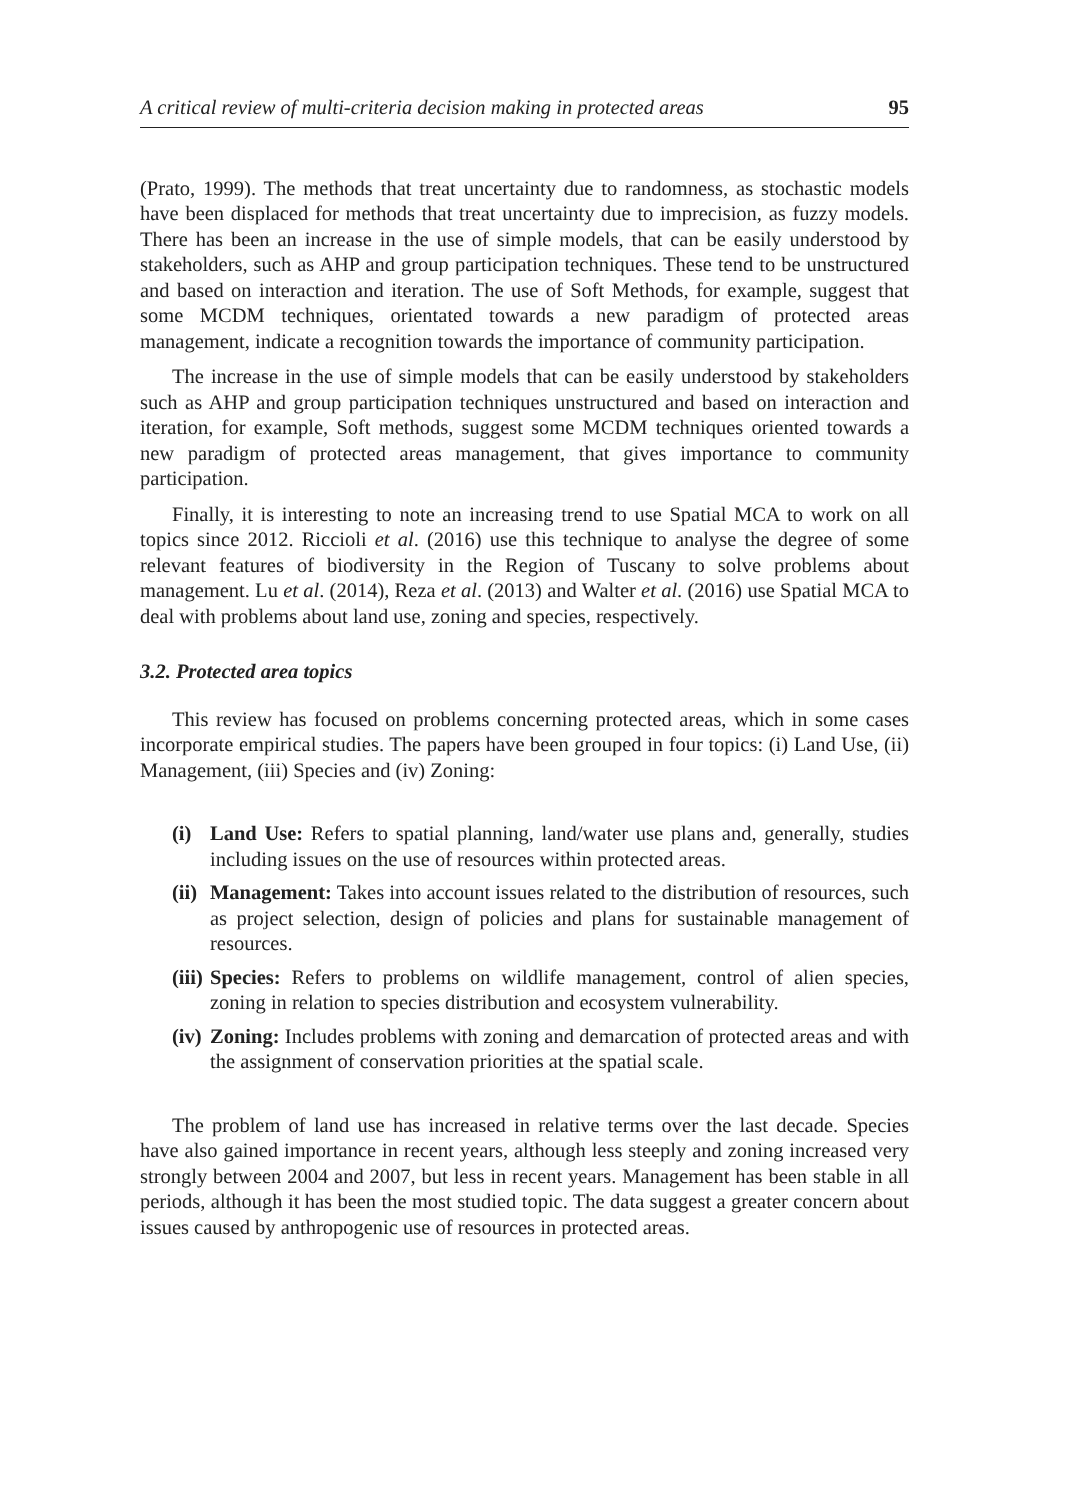A critical review of multi-criteria decision making in protected areas 95
(Prato, 1999). The methods that treat uncertainty due to randomness, as stochastic models have been displaced for methods that treat uncertainty due to imprecision, as fuzzy models. There has been an increase in the use of simple models, that can be easily understood by stakeholders, such as AHP and group participation techniques. These tend to be unstructured and based on interaction and iteration. The use of Soft Methods, for example, suggest that some MCDM techniques, orientated towards a new paradigm of protected areas management, indicate a recognition towards the importance of community participation.
The increase in the use of simple models that can be easily understood by stakeholders such as AHP and group participation techniques unstructured and based on interaction and iteration, for example, Soft methods, suggest some MCDM techniques oriented towards a new paradigm of protected areas management, that gives importance to community participation.
Finally, it is interesting to note an increasing trend to use Spatial MCA to work on all topics since 2012. Riccioli et al. (2016) use this technique to analyse the degree of some relevant features of biodiversity in the Region of Tuscany to solve problems about management. Lu et al. (2014), Reza et al. (2013) and Walter et al. (2016) use Spatial MCA to deal with problems about land use, zoning and species, respectively.
3.2. Protected area topics
This review has focused on problems concerning protected areas, which in some cases incorporate empirical studies. The papers have been grouped in four topics: (i) Land Use, (ii) Management, (iii) Species and (iv) Zoning:
(i) Land Use: Refers to spatial planning, land/water use plans and, generally, studies including issues on the use of resources within protected areas.
(ii) Management: Takes into account issues related to the distribution of resources, such as project selection, design of policies and plans for sustainable management of resources.
(iii) Species: Refers to problems on wildlife management, control of alien species, zoning in relation to species distribution and ecosystem vulnerability.
(iv) Zoning: Includes problems with zoning and demarcation of protected areas and with the assignment of conservation priorities at the spatial scale.
The problem of land use has increased in relative terms over the last decade. Species have also gained importance in recent years, although less steeply and zoning increased very strongly between 2004 and 2007, but less in recent years. Management has been stable in all periods, although it has been the most studied topic. The data suggest a greater concern about issues caused by anthropogenic use of resources in protected areas.